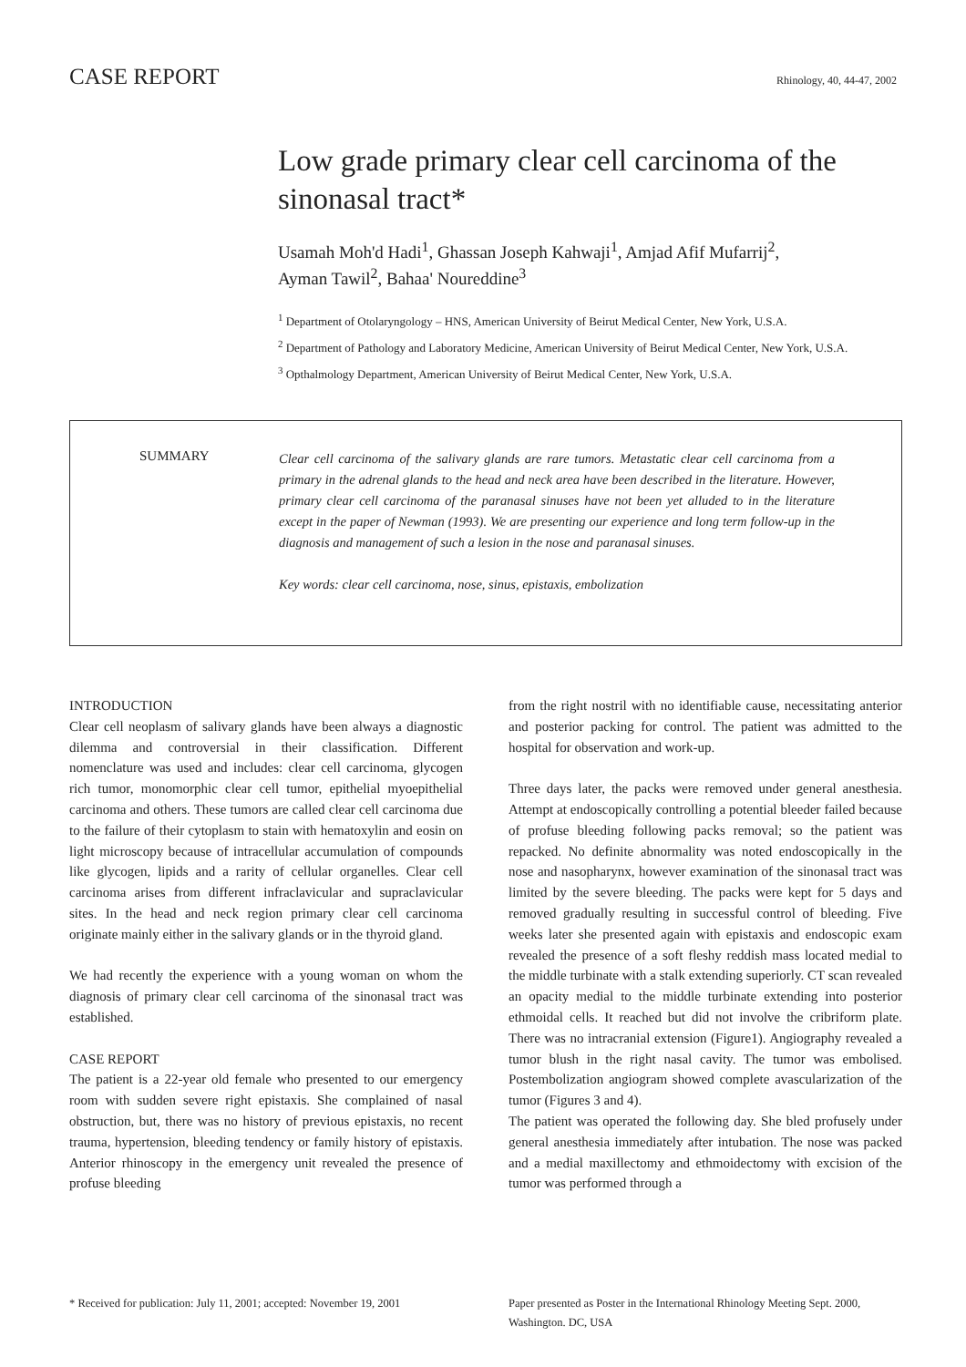CASE REPORT Rhinology, 40, 44-47, 2002
Low grade primary clear cell carcinoma of the sinonasal tract*
Usamah Moh'd Hadi<sup>1</sup>, Ghassan Joseph Kahwaji<sup>1</sup>, Amjad Afif Mufarrij<sup>2</sup>,
Ayman Tawil<sup>2</sup>, Bahaa' Noureddine<sup>3</sup>
<sup>1</sup> Department of Otolaryngology – HNS, American University of Beirut Medical Center, New York, U.S.A.
<sup>2</sup> Department of Pathology and Laboratory Medicine, American University of Beirut Medical Center, New York, U.S.A.
<sup>3</sup> Opthalmology Department, American University of Beirut Medical Center, New York, U.S.A.
SUMMARY
Clear cell carcinoma of the salivary glands are rare tumors. Metastatic clear cell carcinoma from a primary in the adrenal glands to the head and neck area have been described in the literature. However, primary clear cell carcinoma of the paranasal sinuses have not been yet alluded to in the literature except in the paper of Newman (1993). We are presenting our experience and long term follow-up in the diagnosis and management of such a lesion in the nose and paranasal sinuses.
Key words: clear cell carcinoma, nose, sinus, epistaxis, embolization
INTRODUCTION
Clear cell neoplasm of salivary glands have been always a diagnostic dilemma and controversial in their classification. Different nomenclature was used and includes: clear cell carcinoma, glycogen rich tumor, monomorphic clear cell tumor, epithelial myoepithelial carcinoma and others. These tumors are called clear cell carcinoma due to the failure of their cytoplasm to stain with hematoxylin and eosin on light microscopy because of intracellular accumulation of compounds like glycogen, lipids and a rarity of cellular organelles. Clear cell carcinoma arises from different infraclavicular and supraclavicular sites. In the head and neck region primary clear cell carcinoma originate mainly either in the salivary glands or in the thyroid gland.
We had recently the experience with a young woman on whom the diagnosis of primary clear cell carcinoma of the sinonasal tract was established.
CASE REPORT
The patient is a 22-year old female who presented to our emergency room with sudden severe right epistaxis. She complained of nasal obstruction, but, there was no history of previous epistaxis, no recent trauma, hypertension, bleeding tendency or family history of epistaxis. Anterior rhinoscopy in the emergency unit revealed the presence of profuse bleeding
from the right nostril with no identifiable cause, necessitating anterior and posterior packing for control. The patient was admitted to the hospital for observation and work-up.
Three days later, the packs were removed under general anesthesia. Attempt at endoscopically controlling a potential bleeder failed because of profuse bleeding following packs removal; so the patient was repacked. No definite abnormality was noted endoscopically in the nose and nasopharynx, however examination of the sinonasal tract was limited by the severe bleeding. The packs were kept for 5 days and removed gradually resulting in successful control of bleeding. Five weeks later she presented again with epistaxis and endoscopic exam revealed the presence of a soft fleshy reddish mass located medial to the middle turbinate with a stalk extending superiorly. CT scan revealed an opacity medial to the middle turbinate extending into posterior ethmoidal cells. It reached but did not involve the cribriform plate. There was no intracranial extension (Figure1). Angiography revealed a tumor blush in the right nasal cavity. The tumor was embolised. Postembolization angiogram showed complete avascularization of the tumor (Figures 3 and 4).
The patient was operated the following day. She bled profusely under general anesthesia immediately after intubation. The nose was packed and a medial maxillectomy and ethmoidectomy with excision of the tumor was performed through a
* Received for publication: July 11, 2001; accepted: November 19, 2001
Paper presented as Poster in the International Rhinology Meeting Sept. 2000, Washington. DC, USA